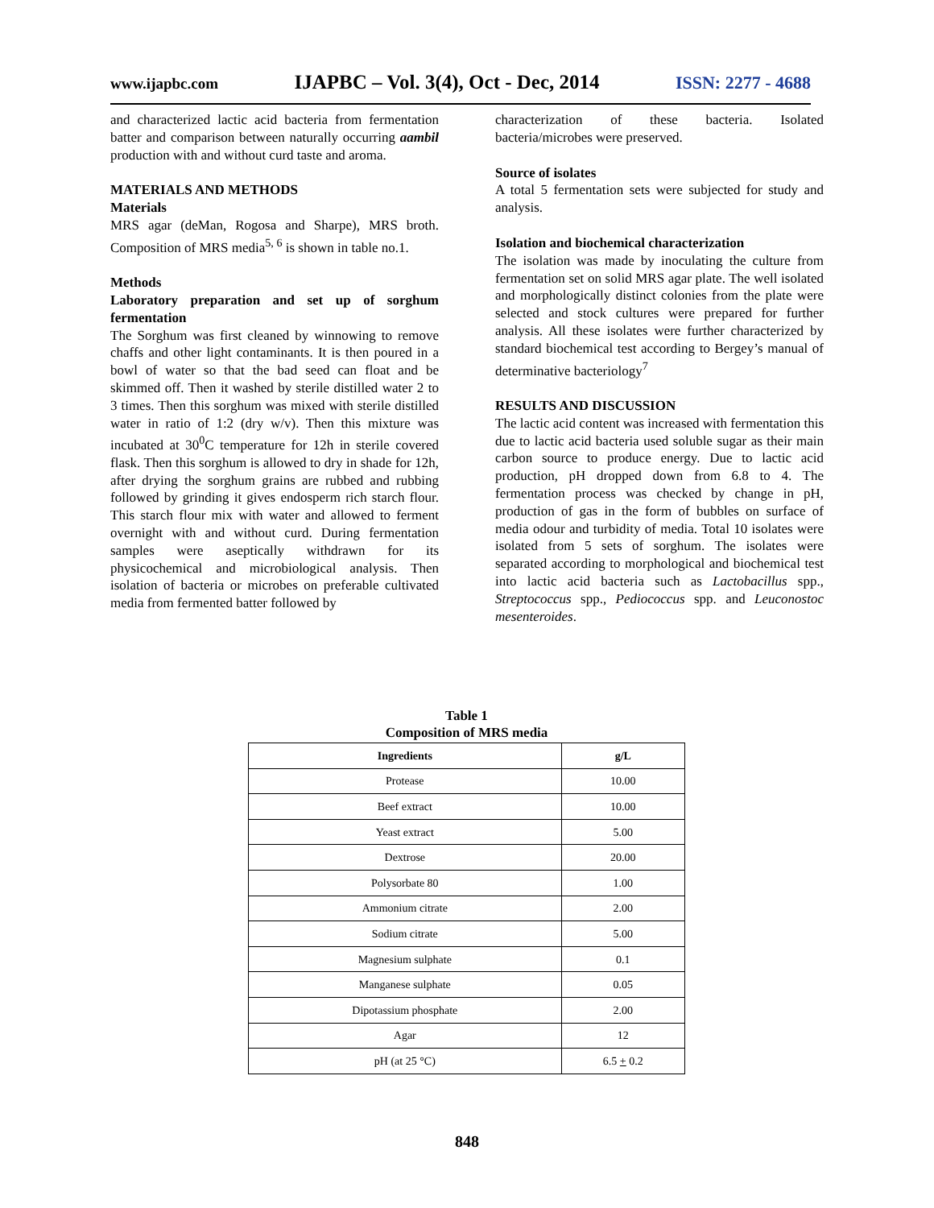www.ijapbc.com IJAPBC – Vol. 3(4), Oct - Dec, 2014 ISSN: 2277 - 4688
and characterized lactic acid bacteria from fermentation batter and comparison between naturally occurring aambil production with and without curd taste and aroma.
MATERIALS AND METHODS
Materials
MRS agar (deMan, Rogosa and Sharpe), MRS broth. Composition of MRS media<sup>5, 6</sup> is shown in table no.1.
Methods
Laboratory preparation and set up of sorghum fermentation
The Sorghum was first cleaned by winnowing to remove chaffs and other light contaminants. It is then poured in a bowl of water so that the bad seed can float and be skimmed off. Then it washed by sterile distilled water 2 to 3 times. Then this sorghum was mixed with sterile distilled water in ratio of 1:2 (dry w/v). Then this mixture was incubated at 30<sup>0</sup>C temperature for 12h in sterile covered flask. Then this sorghum is allowed to dry in shade for 12h, after drying the sorghum grains are rubbed and rubbing followed by grinding it gives endosperm rich starch flour. This starch flour mix with water and allowed to ferment overnight with and without curd. During fermentation samples were aseptically withdrawn for its physicochemical and microbiological analysis. Then isolation of bacteria or microbes on preferable cultivated media from fermented batter followed by
characterization of these bacteria. Isolated bacteria/microbes were preserved.
Source of isolates
A total 5 fermentation sets were subjected for study and analysis.
Isolation and biochemical characterization
The isolation was made by inoculating the culture from fermentation set on solid MRS agar plate. The well isolated and morphologically distinct colonies from the plate were selected and stock cultures were prepared for further analysis. All these isolates were further characterized by standard biochemical test according to Bergey’s manual of determinative bacteriology<sup>7</sup>
RESULTS AND DISCUSSION
The lactic acid content was increased with fermentation this due to lactic acid bacteria used soluble sugar as their main carbon source to produce energy. Due to lactic acid production, pH dropped down from 6.8 to 4. The fermentation process was checked by change in pH, production of gas in the form of bubbles on surface of media odour and turbidity of media. Total 10 isolates were isolated from 5 sets of sorghum. The isolates were separated according to morphological and biochemical test into lactic acid bacteria such as Lactobacillus spp., Streptococcus spp., Pediococcus spp. and Leuconostoc mesenteroides.
Table 1
Composition of MRS media
| Ingredients | g/L |
| --- | --- |
| Protease | 10.00 |
| Beef extract | 10.00 |
| Yeast extract | 5.00 |
| Dextrose | 20.00 |
| Polysorbate 80 | 1.00 |
| Ammonium citrate | 2.00 |
| Sodium citrate | 5.00 |
| Magnesium sulphate | 0.1 |
| Manganese sulphate | 0.05 |
| Dipotassium phosphate | 2.00 |
| Agar | 12 |
| pH (at 25 °C) | 6.5 + 0.2 |
848